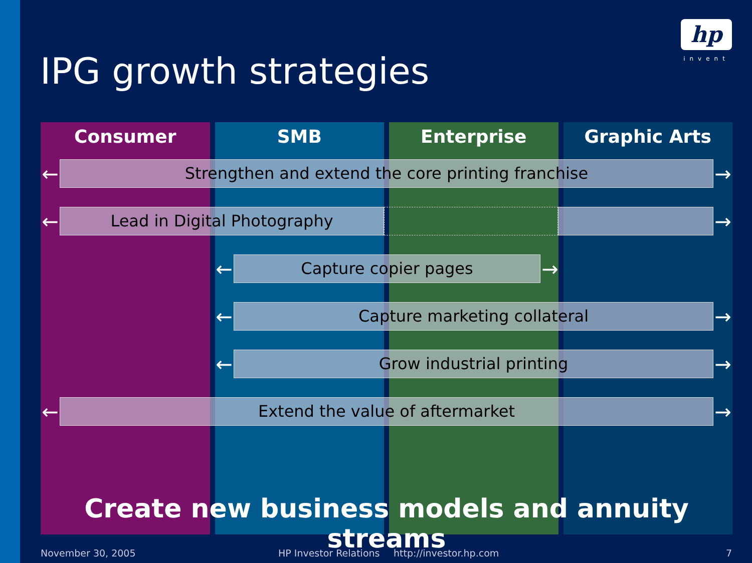hp
invent
IPG growth strategies
Consumer SMB Enterprise Graphic Arts
←
Strengthen and extend the core printing franchise
→
←
Lead in Digital Photography
→
←
Capture copier pages
→
←
Capture marketing collateral
→
←
Grow industrial printing
→
←
Extend the value of aftermarket
→
Create new business models and annuity streams
November 30, 2005 HP Investor Relations http://investor.hp.com 7